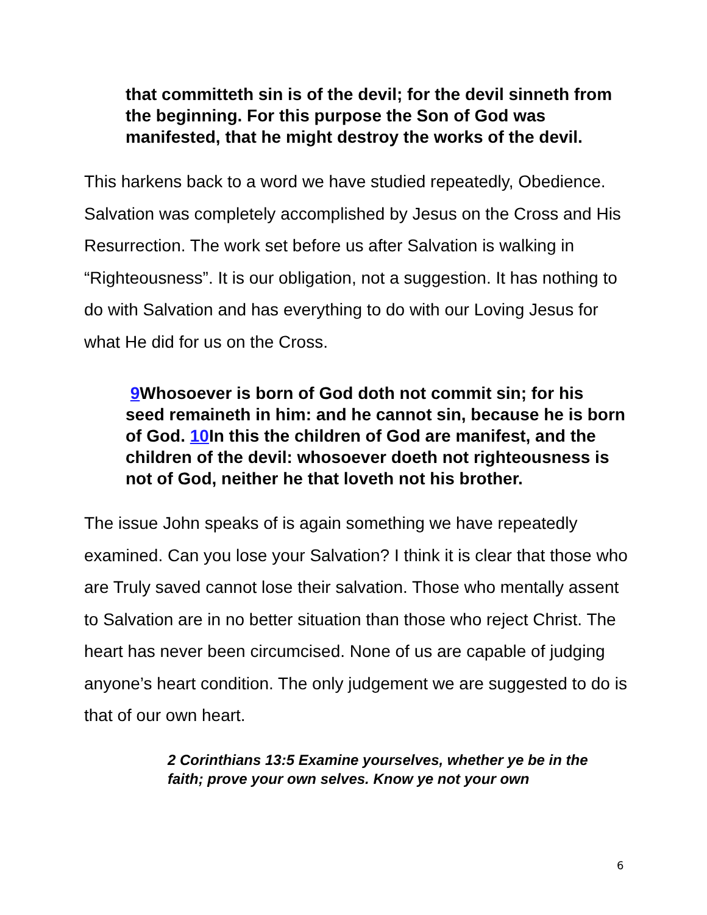that committeth sin is of the devil; for the devil sinneth from the beginning. For this purpose the Son of God was manifested, that he might destroy the works of the devil.
This harkens back to a word we have studied repeatedly, Obedience. Salvation was completely accomplished by Jesus on the Cross and His Resurrection. The work set before us after Salvation is walking in “Righteousness”. It is our obligation, not a suggestion. It has nothing to do with Salvation and has everything to do with our Loving Jesus for what He did for us on the Cross.
9 Whosoever is born of God doth not commit sin; for his seed remaineth in him: and he cannot sin, because he is born of God. 10 In this the children of God are manifest, and the children of the devil: whosoever doeth not righteousness is not of God, neither he that loveth not his brother.
The issue John speaks of is again something we have repeatedly examined. Can you lose your Salvation? I think it is clear that those who are Truly saved cannot lose their salvation. Those who mentally assent to Salvation are in no better situation than those who reject Christ. The heart has never been circumcised. None of us are capable of judging anyone’s heart condition. The only judgement we are suggested to do is that of our own heart.
2 Corinthians 13:5 Examine yourselves, whether ye be in the faith; prove your own selves. Know ye not your own
6